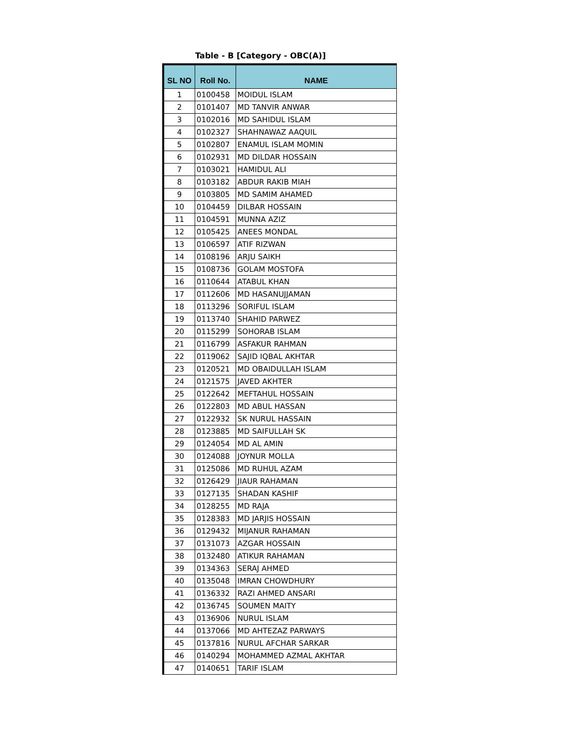Table - B [Category - OBC(A)]
| SL NO | Roll No. | NAME |
| --- | --- | --- |
| 1 | 0100458 | MOIDUL ISLAM |
| 2 | 0101407 | MD TANVIR ANWAR |
| 3 | 0102016 | MD SAHIDUL ISLAM |
| 4 | 0102327 | SHAHNAWAZ AAQUIL |
| 5 | 0102807 | ENAMUL ISLAM MOMIN |
| 6 | 0102931 | MD DILDAR HOSSAIN |
| 7 | 0103021 | HAMIDUL ALI |
| 8 | 0103182 | ABDUR RAKIB MIAH |
| 9 | 0103805 | MD SAMIM AHAMED |
| 10 | 0104459 | DILBAR HOSSAIN |
| 11 | 0104591 | MUNNA AZIZ |
| 12 | 0105425 | ANEES MONDAL |
| 13 | 0106597 | ATIF RIZWAN |
| 14 | 0108196 | ARJU SAIKH |
| 15 | 0108736 | GOLAM MOSTOFA |
| 16 | 0110644 | ATABUL KHAN |
| 17 | 0112606 | MD HASANUJJAMAN |
| 18 | 0113296 | SORIFUL ISLAM |
| 19 | 0113740 | SHAHID PARWEZ |
| 20 | 0115299 | SOHORAB ISLAM |
| 21 | 0116799 | ASFAKUR RAHMAN |
| 22 | 0119062 | SAJID IQBAL AKHTAR |
| 23 | 0120521 | MD OBAIDULLAH ISLAM |
| 24 | 0121575 | JAVED AKHTER |
| 25 | 0122642 | MEFTAHUL HOSSAIN |
| 26 | 0122803 | MD ABUL HASSAN |
| 27 | 0122932 | SK NURUL HASSAIN |
| 28 | 0123885 | MD SAIFULLAH SK |
| 29 | 0124054 | MD AL AMIN |
| 30 | 0124088 | JOYNUR MOLLA |
| 31 | 0125086 | MD RUHUL AZAM |
| 32 | 0126429 | JIAUR RAHAMAN |
| 33 | 0127135 | SHADAN KASHIF |
| 34 | 0128255 | MD RAJA |
| 35 | 0128383 | MD JARJIS HOSSAIN |
| 36 | 0129432 | MIJANUR RAHAMAN |
| 37 | 0131073 | AZGAR HOSSAIN |
| 38 | 0132480 | ATIKUR RAHAMAN |
| 39 | 0134363 | SERAJ AHMED |
| 40 | 0135048 | IMRAN CHOWDHURY |
| 41 | 0136332 | RAZI AHMED ANSARI |
| 42 | 0136745 | SOUMEN MAITY |
| 43 | 0136906 | NURUL ISLAM |
| 44 | 0137066 | MD AHTEZAZ PARWAYS |
| 45 | 0137816 | NURUL AFCHAR SARKAR |
| 46 | 0140294 | MOHAMMED AZMAL AKHTAR |
| 47 | 0140651 | TARIF ISLAM |